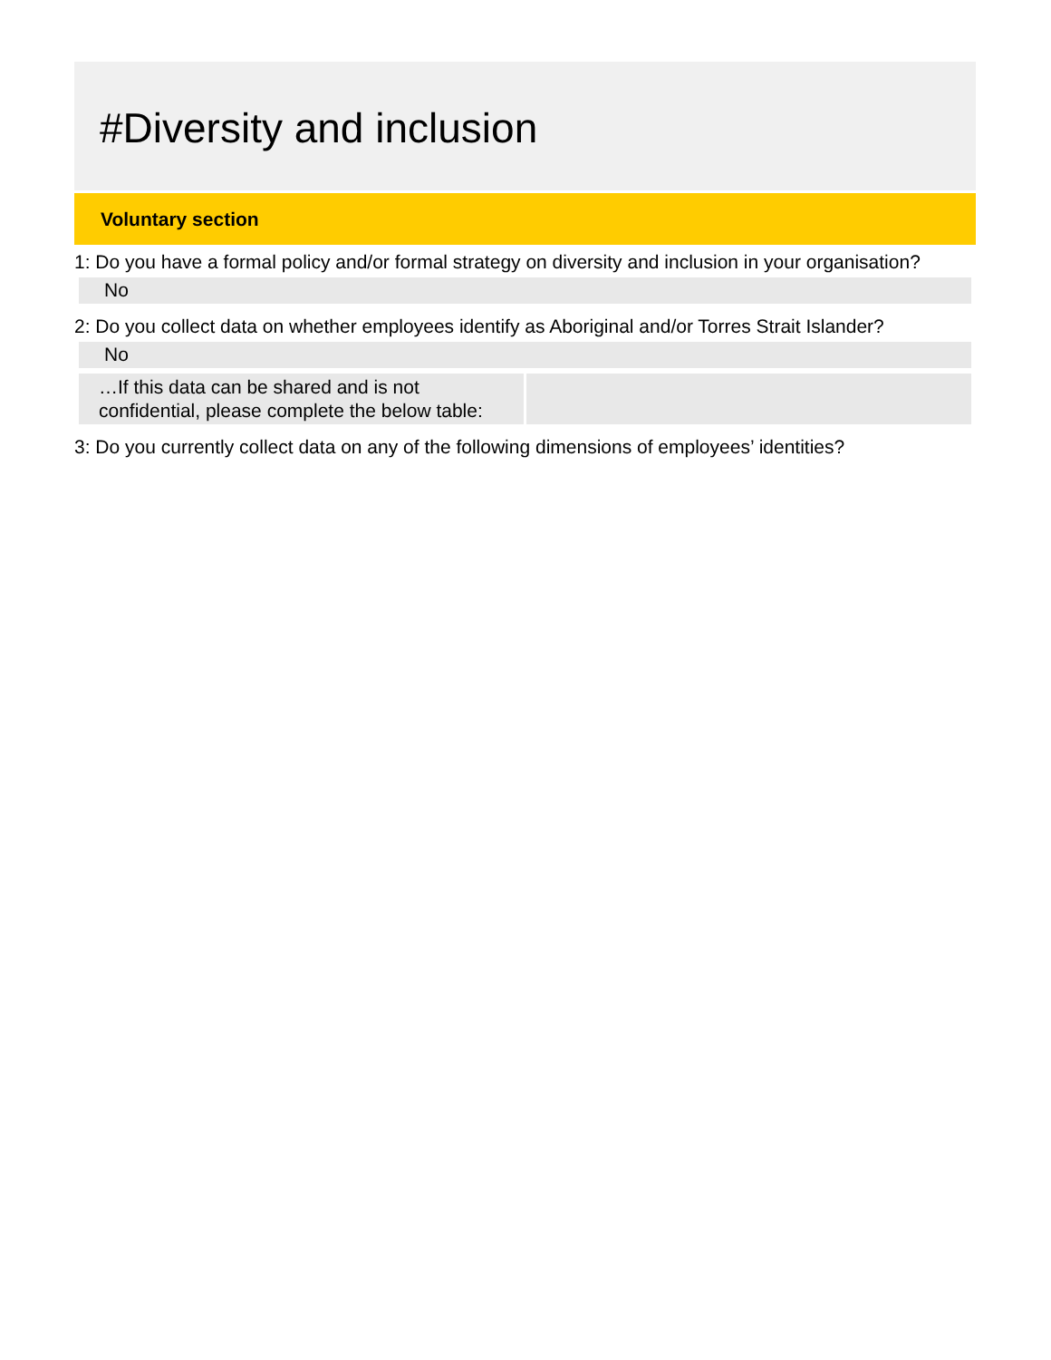#Diversity and inclusion
Voluntary section
1: Do you have a formal policy and/or formal strategy on diversity and inclusion in your organisation?
No
2: Do you collect data on whether employees identify as Aboriginal and/or Torres Strait Islander?
No
…If this data can be shared and is not confidential, please complete the below table:
3: Do you currently collect data on any of the following dimensions of employees’ identities?